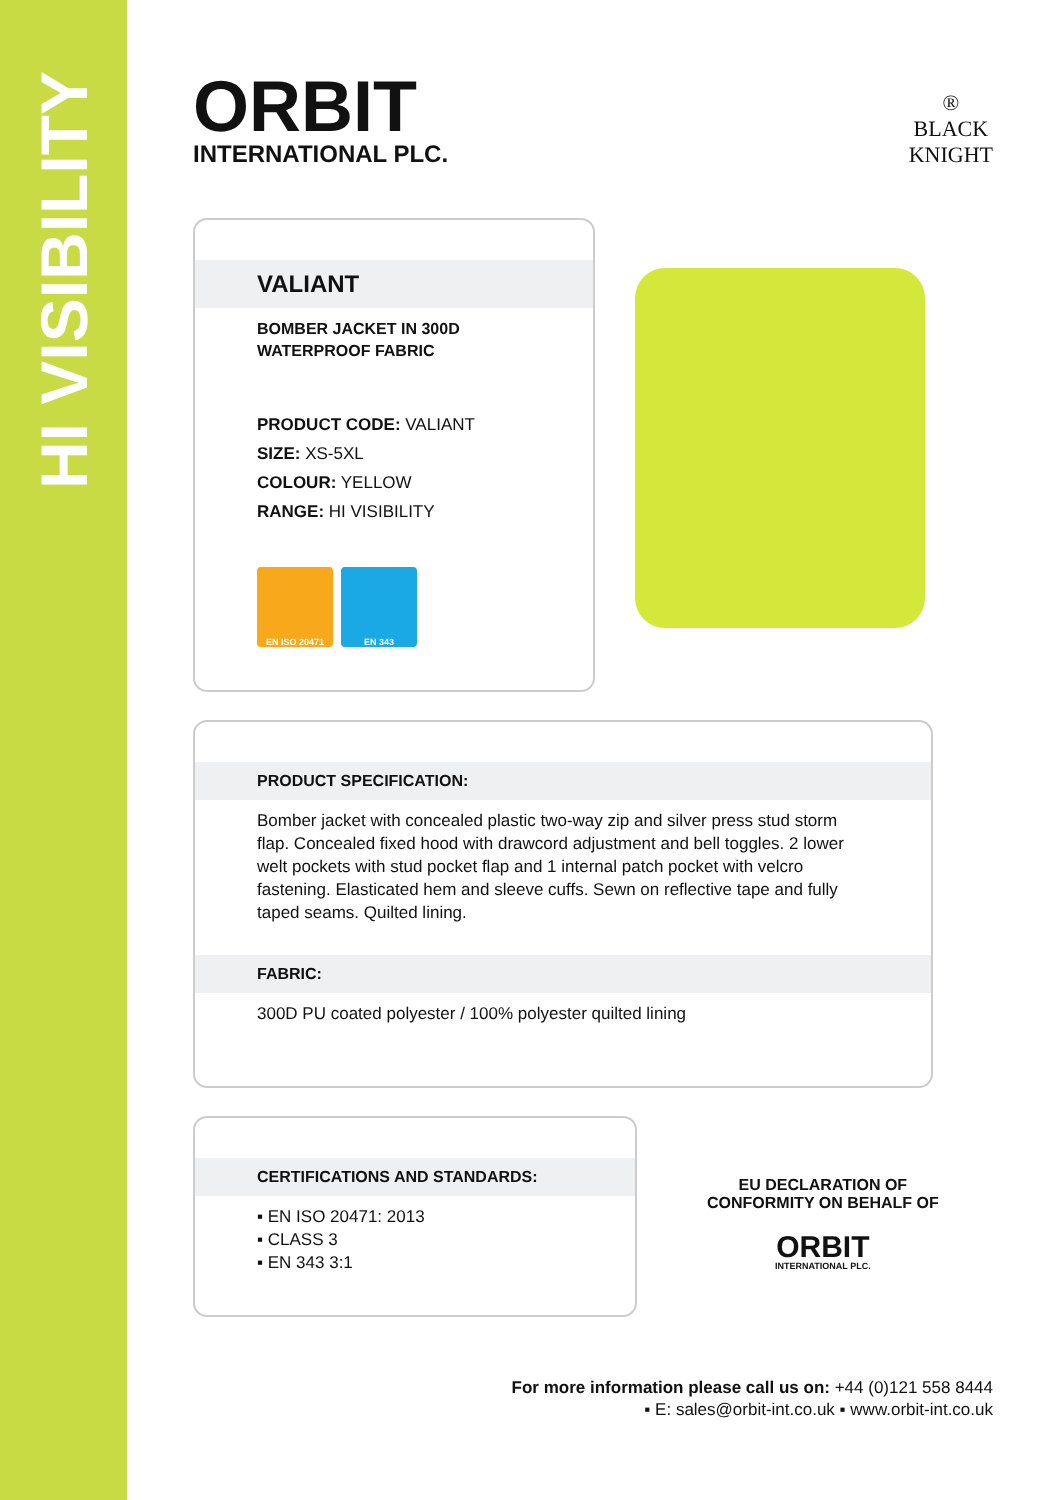HI VISIBILITY
ORBIT
INTERNATIONAL PLC.
®
BLACK
KNIGHT
VALIANT
BOMBER JACKET IN 300D
WATERPROOF FABRIC
PRODUCT CODE: VALIANT
SIZE: XS-5XL
COLOUR: YELLOW
RANGE: HI VISIBILITY
EN ISO 20471 EN 343
PRODUCT SPECIFICATION:
Bomber jacket with concealed plastic two-way zip and silver press stud storm flap. Concealed fixed hood with drawcord adjustment and bell toggles. 2 lower welt pockets with stud pocket flap and 1 internal patch pocket with velcro fastening. Elasticated hem and sleeve cuffs. Sewn on reflective tape and fully taped seams. Quilted lining.
FABRIC:
300D PU coated polyester / 100% polyester quilted lining
CERTIFICATIONS AND STANDARDS:
▪ EN ISO 20471: 2013
▪ CLASS 3
▪ EN 343 3:1
EU DECLARATION OF
CONFORMITY ON BEHALF OF
ORBIT
INTERNATIONAL PLC.
For more information please call us on: +44 (0)121 558 8444
▪ E: sales@orbit-int.co.uk ▪ www.orbit-int.co.uk